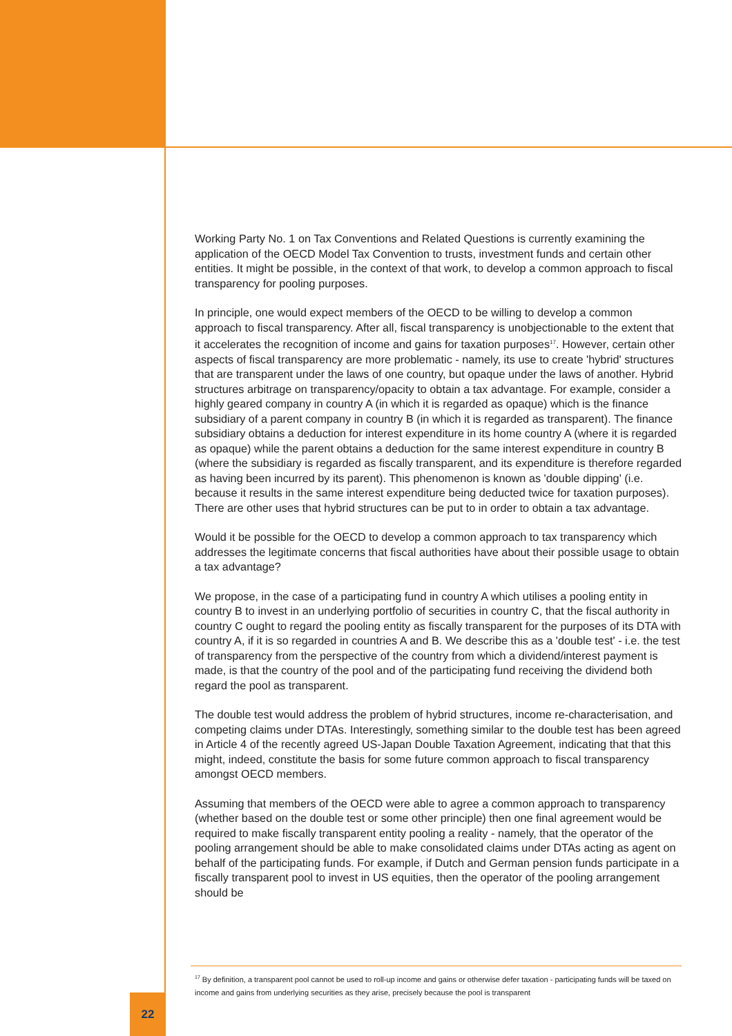Working Party No. 1 on Tax Conventions and Related Questions is currently examining the application of the OECD Model Tax Convention to trusts, investment funds and certain other entities. It might be possible, in the context of that work, to develop a common approach to fiscal transparency for pooling purposes.
In principle, one would expect members of the OECD to be willing to develop a common approach to fiscal transparency. After all, fiscal transparency is unobjectionable to the extent that it accelerates the recognition of income and gains for taxation purposes<sup>17</sup>. However, certain other aspects of fiscal transparency are more problematic - namely, its use to create 'hybrid' structures that are transparent under the laws of one country, but opaque under the laws of another. Hybrid structures arbitrage on transparency/opacity to obtain a tax advantage. For example, consider a highly geared company in country A (in which it is regarded as opaque) which is the finance subsidiary of a parent company in country B (in which it is regarded as transparent). The finance subsidiary obtains a deduction for interest expenditure in its home country A (where it is regarded as opaque) while the parent obtains a deduction for the same interest expenditure in country B (where the subsidiary is regarded as fiscally transparent, and its expenditure is therefore regarded as having been incurred by its parent). This phenomenon is known as 'double dipping' (i.e. because it results in the same interest expenditure being deducted twice for taxation purposes). There are other uses that hybrid structures can be put to in order to obtain a tax advantage.
Would it be possible for the OECD to develop a common approach to tax transparency which addresses the legitimate concerns that fiscal authorities have about their possible usage to obtain a tax advantage?
We propose, in the case of a participating fund in country A which utilises a pooling entity in country B to invest in an underlying portfolio of securities in country C, that the fiscal authority in country C ought to regard the pooling entity as fiscally transparent for the purposes of its DTA with country A, if it is so regarded in countries A and B. We describe this as a 'double test' - i.e. the test of transparency from the perspective of the country from which a dividend/interest payment is made, is that the country of the pool and of the participating fund receiving the dividend both regard the pool as transparent.
The double test would address the problem of hybrid structures, income re-characterisation, and competing claims under DTAs. Interestingly, something similar to the double test has been agreed in Article 4 of the recently agreed US-Japan Double Taxation Agreement, indicating that that this might, indeed, constitute the basis for some future common approach to fiscal transparency amongst OECD members.
Assuming that members of the OECD were able to agree a common approach to transparency (whether based on the double test or some other principle) then one final agreement would be required to make fiscally transparent entity pooling a reality - namely, that the operator of the pooling arrangement should be able to make consolidated claims under DTAs acting as agent on behalf of the participating funds. For example, if Dutch and German pension funds participate in a fiscally transparent pool to invest in US equities, then the operator of the pooling arrangement should be
<sup>17</sup> By definition, a transparent pool cannot be used to roll-up income and gains or otherwise defer taxation - participating funds will be taxed on income and gains from underlying securities as they arise, precisely because the pool is transparent
22